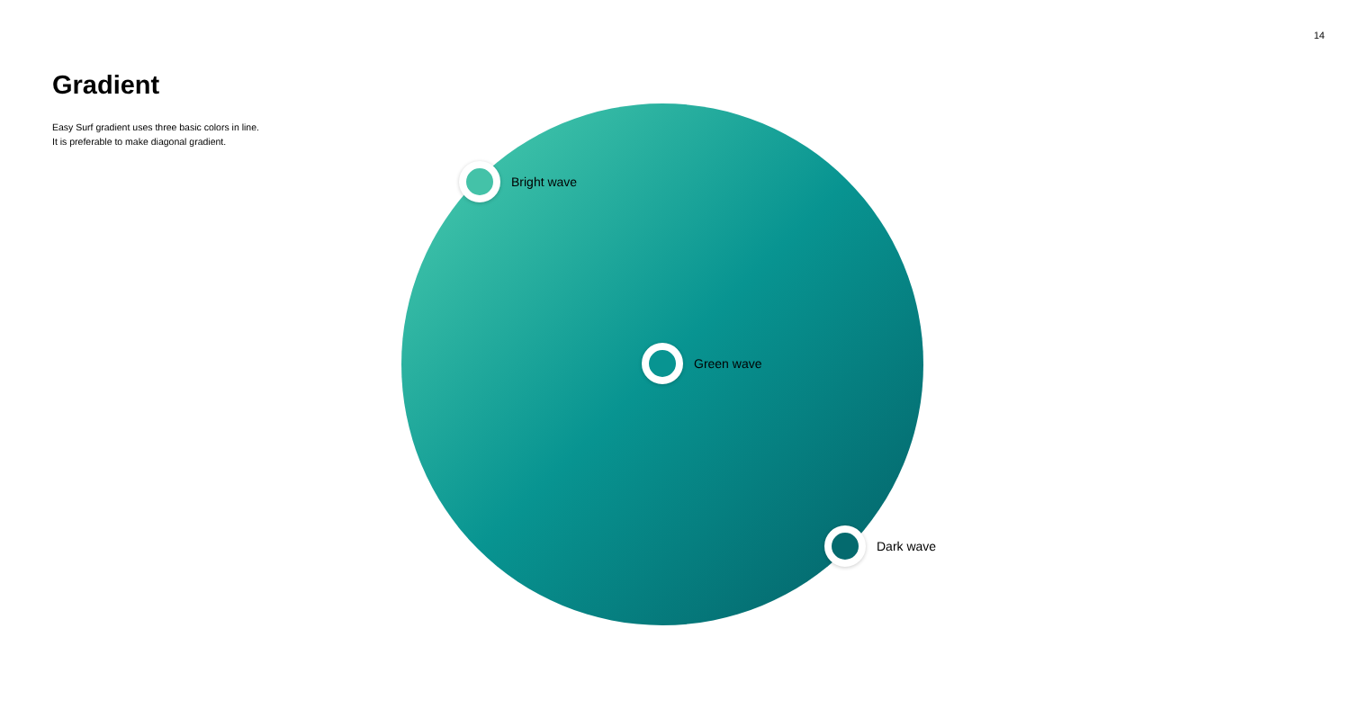14
Gradient
Easy Surf gradient uses three basic colors in line.
It is preferable to make diagonal gradient.
Bright wave
Green wave
Dark wave